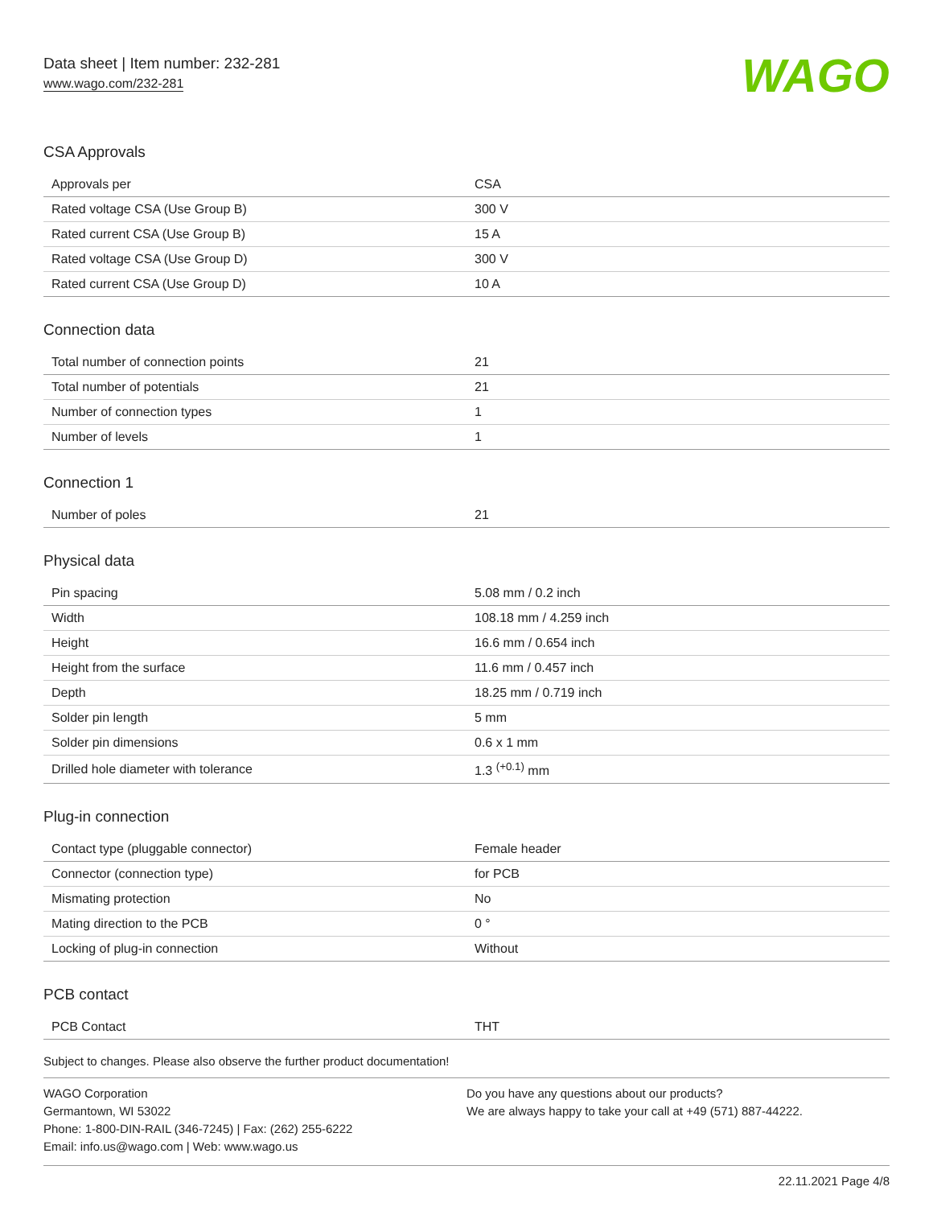Data sheet | Item number: 232-281
www.wago.com/232-281 WAGO
CSA Approvals
| Approvals per | CSA |
| Rated voltage CSA (Use Group B) | 300 V |
| Rated current CSA (Use Group B) | 15 A |
| Rated voltage CSA (Use Group D) | 300 V |
| Rated current CSA (Use Group D) | 10 A |
Connection data
| Total number of connection points | 21 |
| Total number of potentials | 21 |
| Number of connection types | 1 |
| Number of levels | 1 |
Connection 1
| Number of poles | 21 |
Physical data
| Pin spacing | 5.08 mm / 0.2 inch |
| Width | 108.18 mm / 4.259 inch |
| Height | 16.6 mm / 0.654 inch |
| Height from the surface | 11.6 mm / 0.457 inch |
| Depth | 18.25 mm / 0.719 inch |
| Solder pin length | 5 mm |
| Solder pin dimensions | 0.6 x 1 mm |
| Drilled hole diameter with tolerance | 1.3 <sup>(+0.1)</sup> mm |
Plug-in connection
| Contact type (pluggable connector) | Female header |
| Connector (connection type) | for PCB |
| Mismating protection | No |
| Mating direction to the PCB | 0 ° |
| Locking of plug-in connection | Without |
PCB contact
| PCB Contact | THT |
Subject to changes. Please also observe the further product documentation!
WAGO Corporation
Germantown, WI 53022
Phone: 1-800-DIN-RAIL (346-7245) | Fax: (262) 255-6222
Email: info.us@wago.com | Web: www.wago.us
Do you have any questions about our products?
We are always happy to take your call at +49 (571) 887-44222.
22.11.2021 Page 4/8